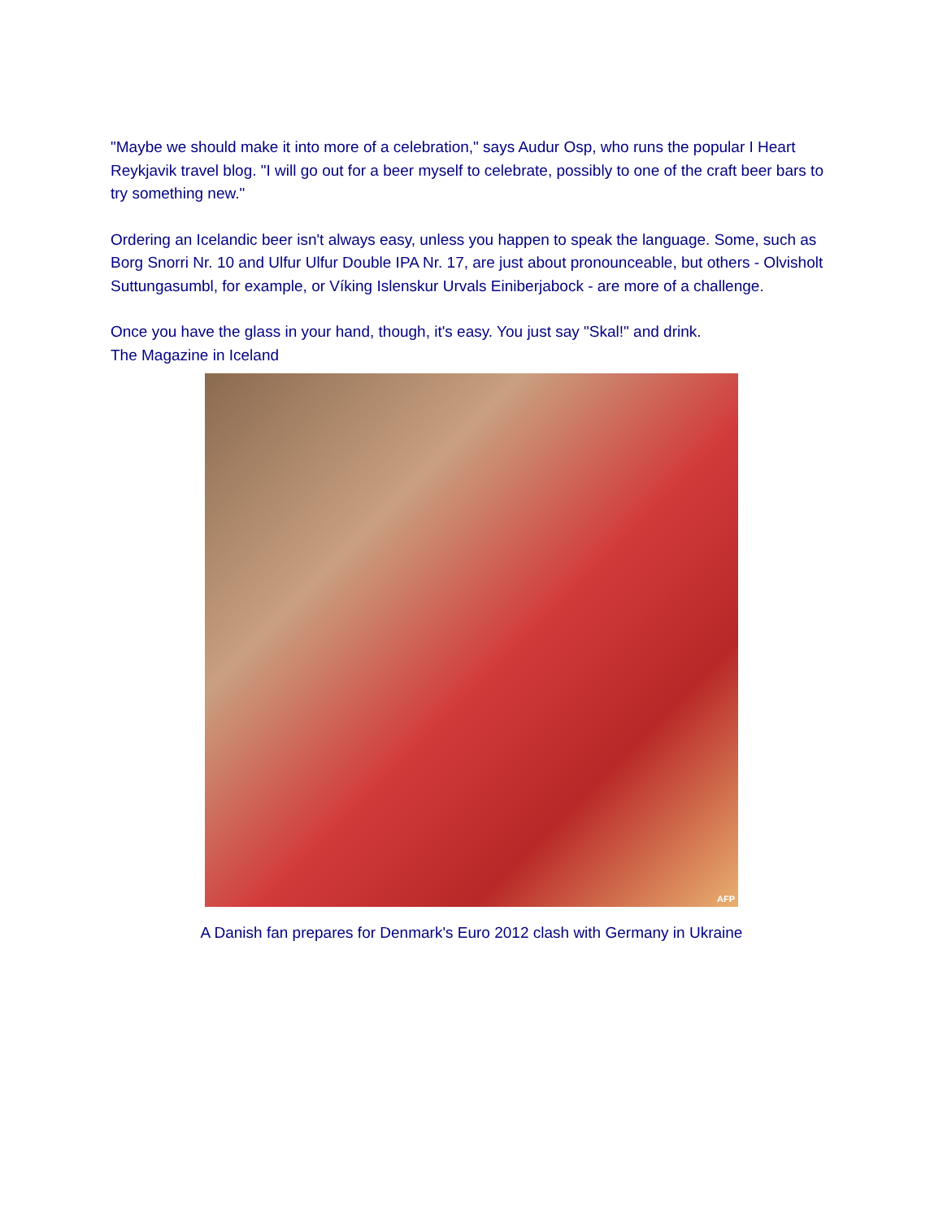"Maybe we should make it into more of a celebration," says Audur Osp, who runs the popular I Heart Reykjavik travel blog. "I will go out for a beer myself to celebrate, possibly to one of the craft beer bars to try something new."
Ordering an Icelandic beer isn't always easy, unless you happen to speak the language. Some, such as Borg Snorri Nr. 10 and Ulfur Ulfur Double IPA Nr. 17, are just about pronounceable, but others - Olvisholt Suttungasumbl, for example, or Víking Islenskur Urvals Einiberjabock - are more of a challenge.
Once you have the glass in your hand, though, it's easy. You just say "Skal!" and drink.
The Magazine in Iceland
AFP
A Danish fan prepares for Denmark's Euro 2012 clash with Germany in Ukraine